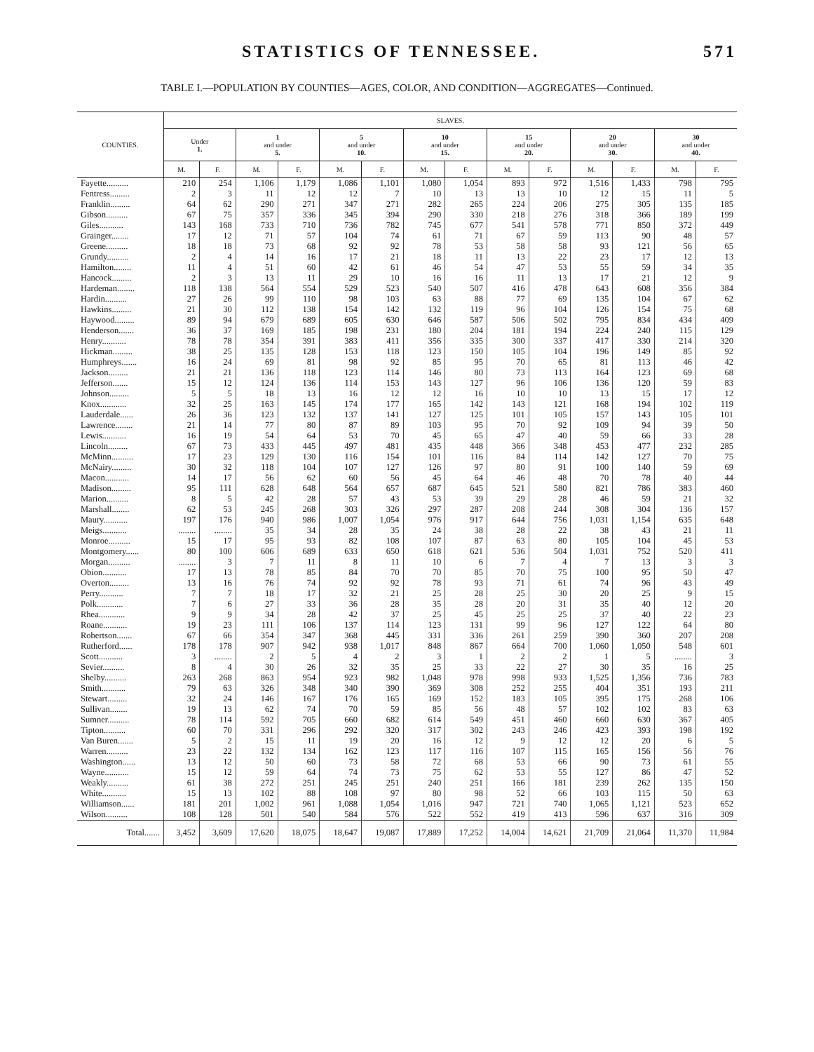STATISTICS OF TENNESSEE. 571
TABLE I.—POPULATION BY COUNTIES—AGES, COLOR, AND CONDITION—AGGREGATES—Continued.
| COUNTIES. | SLAVES. | | | | | | | | | | | | | |
| --- | --- | --- | --- | --- | --- | --- | --- | --- | --- | --- | --- | --- | --- | --- |
| | Under 1. | | 1 and under 5. | | 5 and under 10. | | 10 and under 15. | | 15 and under 20. | | 20 and under 30. | | 30 and under 40. | |
| | M. | F. | M. | F. | M. | F. | M. | F. | M. | F. | M. | F. | M. | F. |
| Fayette.......... | 210 | 254 | 1,106 | 1,179 | 1,086 | 1,101 | 1,080 | 1,054 | 893 | 972 | 1,516 | 1,433 | 798 | 795 |
| Fentress......... | 2 | 3 | 11 | 12 | 12 | 7 | 10 | 13 | 13 | 10 | 12 | 15 | 11 | 5 |
| Franklin......... | 64 | 62 | 290 | 271 | 347 | 271 | 282 | 265 | 224 | 206 | 275 | 305 | 135 | 185 |
| Gibson.......... | 67 | 75 | 357 | 336 | 345 | 394 | 290 | 330 | 218 | 276 | 318 | 366 | 189 | 199 |
| Giles........... | 143 | 168 | 733 | 710 | 736 | 782 | 745 | 677 | 541 | 578 | 771 | 850 | 372 | 449 |
| Grainger........ | 17 | 12 | 71 | 57 | 104 | 74 | 61 | 71 | 67 | 59 | 113 | 90 | 48 | 57 |
| Greene.......... | 18 | 18 | 73 | 68 | 92 | 92 | 78 | 53 | 58 | 58 | 93 | 121 | 56 | 65 |
| Grundy.......... | 2 | 4 | 14 | 16 | 17 | 21 | 18 | 11 | 13 | 22 | 23 | 17 | 12 | 13 |
| Hamilton........ | 11 | 4 | 51 | 60 | 42 | 61 | 46 | 54 | 47 | 53 | 55 | 59 | 34 | 35 |
| Hancock......... | 2 | 3 | 13 | 11 | 29 | 10 | 16 | 16 | 11 | 13 | 17 | 21 | 12 | 9 |
| Hardeman........ | 118 | 138 | 564 | 554 | 529 | 523 | 540 | 507 | 416 | 478 | 643 | 608 | 356 | 384 |
| Hardin.......... | 27 | 26 | 99 | 110 | 98 | 103 | 63 | 88 | 77 | 69 | 135 | 104 | 67 | 62 |
| Hawkins......... | 21 | 30 | 112 | 138 | 154 | 142 | 132 | 119 | 96 | 104 | 126 | 154 | 75 | 68 |
| Haywood......... | 89 | 94 | 679 | 689 | 605 | 630 | 646 | 587 | 506 | 502 | 795 | 834 | 434 | 409 |
| Henderson....... | 36 | 37 | 169 | 185 | 198 | 231 | 180 | 204 | 181 | 194 | 224 | 240 | 115 | 129 |
| Henry........... | 78 | 78 | 354 | 391 | 383 | 411 | 356 | 335 | 300 | 337 | 417 | 330 | 214 | 320 |
| Hickman......... | 38 | 25 | 135 | 128 | 153 | 118 | 123 | 150 | 105 | 104 | 196 | 149 | 85 | 92 |
| Humphreys....... | 16 | 24 | 69 | 81 | 98 | 92 | 85 | 95 | 70 | 65 | 81 | 113 | 46 | 42 |
| Jackson......... | 21 | 21 | 136 | 118 | 123 | 114 | 146 | 80 | 73 | 113 | 164 | 123 | 69 | 68 |
| Jefferson....... | 15 | 12 | 124 | 136 | 114 | 153 | 143 | 127 | 96 | 106 | 136 | 120 | 59 | 83 |
| Johnson......... | 5 | 5 | 18 | 13 | 16 | 12 | 12 | 16 | 10 | 10 | 13 | 15 | 17 | 12 |
| Knox............ | 32 | 25 | 163 | 145 | 174 | 177 | 165 | 142 | 143 | 121 | 168 | 194 | 102 | 119 |
| Lauderdale...... | 26 | 36 | 123 | 132 | 137 | 141 | 127 | 125 | 101 | 105 | 157 | 143 | 105 | 101 |
| Lawrence........ | 21 | 14 | 77 | 80 | 87 | 89 | 103 | 95 | 70 | 92 | 109 | 94 | 39 | 50 |
| Lewis........... | 16 | 19 | 54 | 64 | 53 | 70 | 45 | 65 | 47 | 40 | 59 | 66 | 33 | 28 |
| Lincoln......... | 67 | 73 | 433 | 445 | 497 | 481 | 435 | 448 | 366 | 348 | 453 | 477 | 232 | 285 |
| McMinn.......... | 17 | 23 | 129 | 130 | 116 | 154 | 101 | 116 | 84 | 114 | 142 | 127 | 70 | 75 |
| McNairy......... | 30 | 32 | 118 | 104 | 107 | 127 | 126 | 97 | 80 | 91 | 100 | 140 | 59 | 69 |
| Macon........... | 14 | 17 | 56 | 62 | 60 | 56 | 45 | 64 | 46 | 48 | 70 | 78 | 40 | 44 |
| Madison......... | 95 | 111 | 628 | 648 | 564 | 657 | 687 | 645 | 521 | 580 | 821 | 786 | 383 | 460 |
| Marion.......... | 8 | 5 | 42 | 28 | 57 | 43 | 53 | 39 | 29 | 28 | 46 | 59 | 21 | 32 |
| Marshall........ | 62 | 53 | 245 | 268 | 303 | 326 | 297 | 287 | 208 | 244 | 308 | 304 | 136 | 157 |
| Maury........... | 197 | 176 | 940 | 986 | 1,007 | 1,054 | 976 | 917 | 644 | 756 | 1,031 | 1,154 | 635 | 648 |
| Meigs........... | ........ | ........ | 35 | 34 | 28 | 35 | 24 | 38 | 28 | 22 | 38 | 43 | 21 | 11 |
| Monroe.......... | 15 | 17 | 95 | 93 | 82 | 108 | 107 | 87 | 63 | 80 | 105 | 104 | 45 | 53 |
| Montgomery...... | 80 | 100 | 606 | 689 | 633 | 650 | 618 | 621 | 536 | 504 | 1,031 | 752 | 520 | 411 |
| Morgan.......... | ........ | 3 | 7 | 11 | 8 | 11 | 10 | 6 | 7 | 4 | 7 | 13 | 3 | 3 |
| Obion........... | 17 | 13 | 78 | 85 | 84 | 70 | 70 | 85 | 70 | 75 | 100 | 95 | 50 | 47 |
| Overton......... | 13 | 16 | 76 | 74 | 92 | 92 | 78 | 93 | 71 | 61 | 74 | 96 | 43 | 49 |
| Perry........... | 7 | 7 | 18 | 17 | 32 | 21 | 25 | 28 | 25 | 30 | 20 | 25 | 9 | 15 |
| Polk............ | 7 | 6 | 27 | 33 | 36 | 28 | 35 | 28 | 20 | 31 | 35 | 40 | 12 | 20 |
| Rhea............ | 9 | 9 | 34 | 28 | 42 | 37 | 25 | 45 | 25 | 25 | 37 | 40 | 22 | 23 |
| Roane........... | 19 | 23 | 111 | 106 | 137 | 114 | 123 | 131 | 99 | 96 | 127 | 122 | 64 | 80 |
| Robertson....... | 67 | 66 | 354 | 347 | 368 | 445 | 331 | 336 | 261 | 259 | 390 | 360 | 207 | 208 |
| Rutherford...... | 178 | 178 | 907 | 942 | 938 | 1,017 | 848 | 867 | 664 | 700 | 1,060 | 1,050 | 548 | 601 |
| Scott........... | 3 | ........ | 2 | 5 | 4 | 2 | 3 | 1 | 2 | 2 | 1 | 5 | ........ | 3 |
| Sevier.......... | 8 | 4 | 30 | 26 | 32 | 35 | 25 | 33 | 22 | 27 | 30 | 35 | 16 | 25 |
| Shelby.......... | 263 | 268 | 863 | 954 | 923 | 982 | 1,048 | 978 | 998 | 933 | 1,525 | 1,356 | 736 | 783 |
| Smith........... | 79 | 63 | 326 | 348 | 340 | 390 | 369 | 308 | 252 | 255 | 404 | 351 | 193 | 211 |
| Stewart......... | 32 | 24 | 146 | 167 | 176 | 165 | 169 | 152 | 183 | 105 | 395 | 175 | 268 | 106 |
| Sullivan........ | 19 | 13 | 62 | 74 | 70 | 59 | 85 | 56 | 48 | 57 | 102 | 102 | 83 | 63 |
| Sumner.......... | 78 | 114 | 592 | 705 | 660 | 682 | 614 | 549 | 451 | 460 | 660 | 630 | 367 | 405 |
| Tipton.......... | 60 | 70 | 331 | 296 | 292 | 320 | 317 | 302 | 243 | 246 | 423 | 393 | 198 | 192 |
| Van Buren....... | 5 | 2 | 15 | 11 | 19 | 20 | 16 | 12 | 9 | 12 | 12 | 20 | 6 | 5 |
| Warren.......... | 23 | 22 | 132 | 134 | 162 | 123 | 117 | 116 | 107 | 115 | 165 | 156 | 56 | 76 |
| Washington...... | 13 | 12 | 50 | 60 | 73 | 58 | 72 | 68 | 53 | 66 | 90 | 73 | 61 | 55 |
| Wayne........... | 15 | 12 | 59 | 64 | 74 | 73 | 75 | 62 | 53 | 55 | 127 | 86 | 47 | 52 |
| Weakly.......... | 61 | 38 | 272 | 251 | 245 | 251 | 240 | 251 | 166 | 181 | 239 | 262 | 135 | 150 |
| White........... | 15 | 13 | 102 | 88 | 108 | 97 | 80 | 98 | 52 | 66 | 103 | 115 | 50 | 63 |
| Williamson...... | 181 | 201 | 1,002 | 961 | 1,088 | 1,054 | 1,016 | 947 | 721 | 740 | 1,065 | 1,121 | 523 | 652 |
| Wilson.......... | 108 | 128 | 501 | 540 | 584 | 576 | 522 | 552 | 419 | 413 | 596 | 637 | 316 | 309 |
| Total....... | 3,452 | 3,609 | 17,620 | 18,075 | 18,647 | 19,087 | 17,889 | 17,252 | 14,004 | 14,621 | 21,709 | 21,064 | 11,370 | 11,984 |